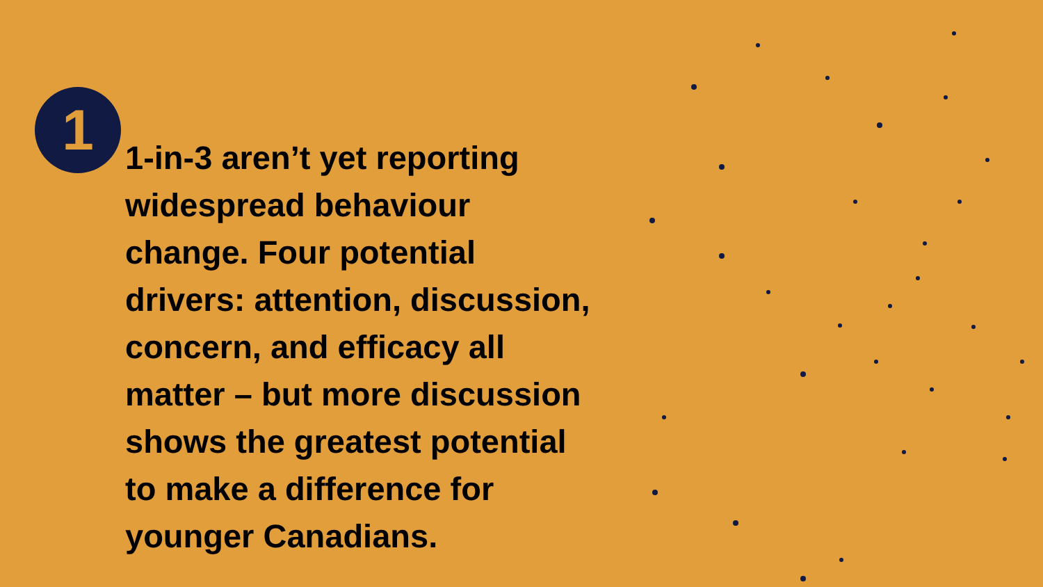1
1-in-3 aren’t yet reporting
widespread behaviour
change. Four potential
drivers: attention, discussion,
concern, and efficacy all
matter – but more discussion
shows the greatest potential
to make a difference for
younger Canadians.